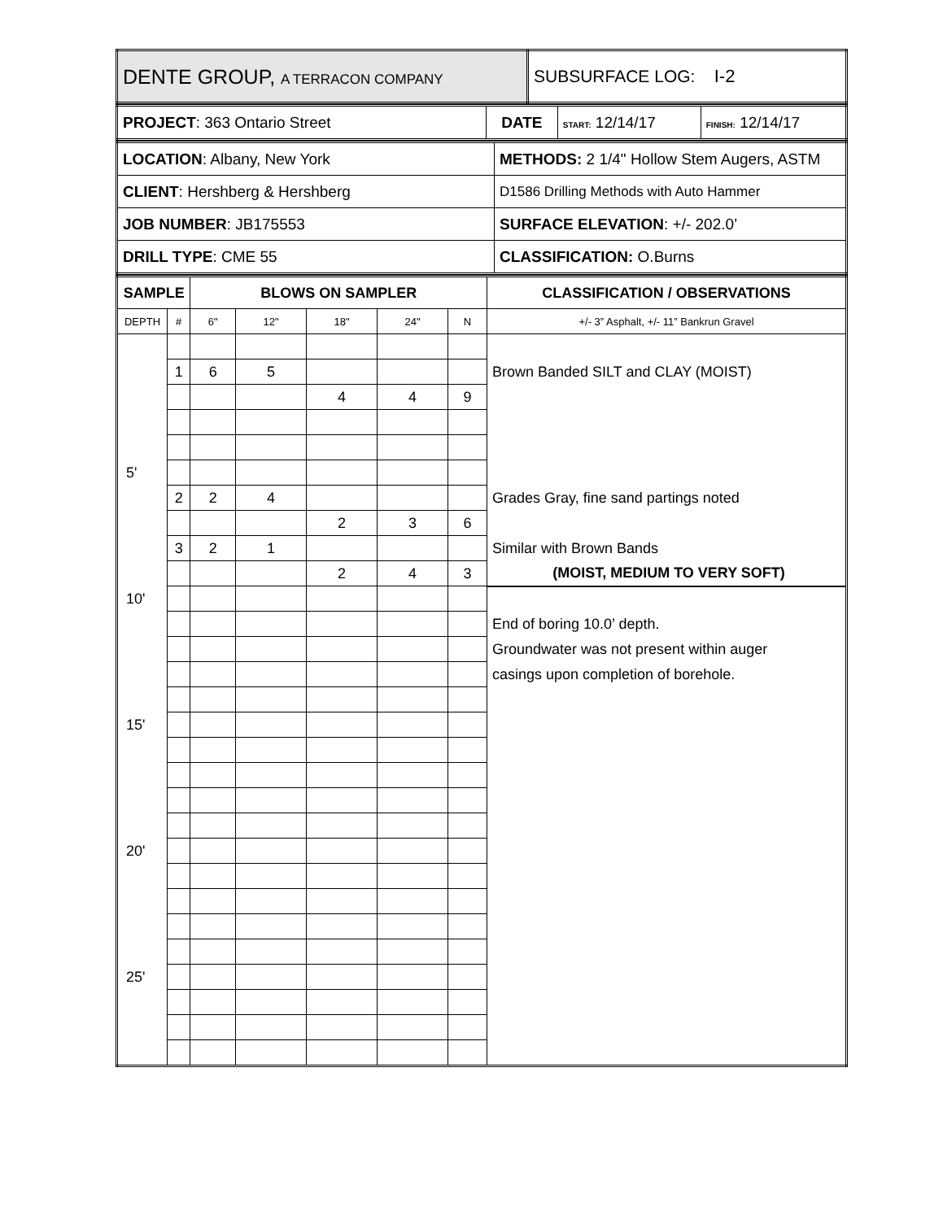| DENTE GROUP, A TERRACON COMPANY | SUBSURFACE LOG: I-2 |
| PROJECT : 363 Ontario Street | DATE | START: 12/14/17 | FINISH: 12/14/17 |
| LOCATION : Albany, New York | METHODS: 2 1/4" Hollow Stem Augers, ASTM |
| CLIENT : Hershberg & Hershberg | D1586 Drilling Methods with Auto Hammer |
| JOB NUMBER : JB175553 | SURFACE ELEVATION : +/- 202.0’ |
| DRILL TYPE : CME 55 | CLASSIFICATION: O.Burns |
| SAMPLE | | BLOWS ON SAMPLER | | | | | CLASSIFICATION / OBSERVATIONS |
| DEPTH | # | 6" | 12" | 18" | 24" | N | +/- 3” Asphalt, +/- 11” Bankrun Gravel |
| | 1 | 6 | 5 | | | | Brown Banded SILT and CLAY (MOIST) |
| | | | | 4 | 4 | 9 | |
| 5' | | | | | | | |
| | 2 | 2 | 4 | | | | Grades Gray, fine sand partings noted |
| | | | | 2 | 3 | 6 | |
| | 3 | 2 | 1 | | | | Similar with Brown Bands |
| | | | | 2 | 4 | 3 | (MOIST, MEDIUM TO VERY SOFT) |
| 10' | | | | | | | |
| | | | | | | | End of boring 10.0’ depth. |
| | | | | | | | Groundwater was not present within auger |
| | | | | | | | casings upon completion of borehole. |
| 15' | | | | | | | |
| 20' | | | | | | | |
| 25' | | | | | | | |